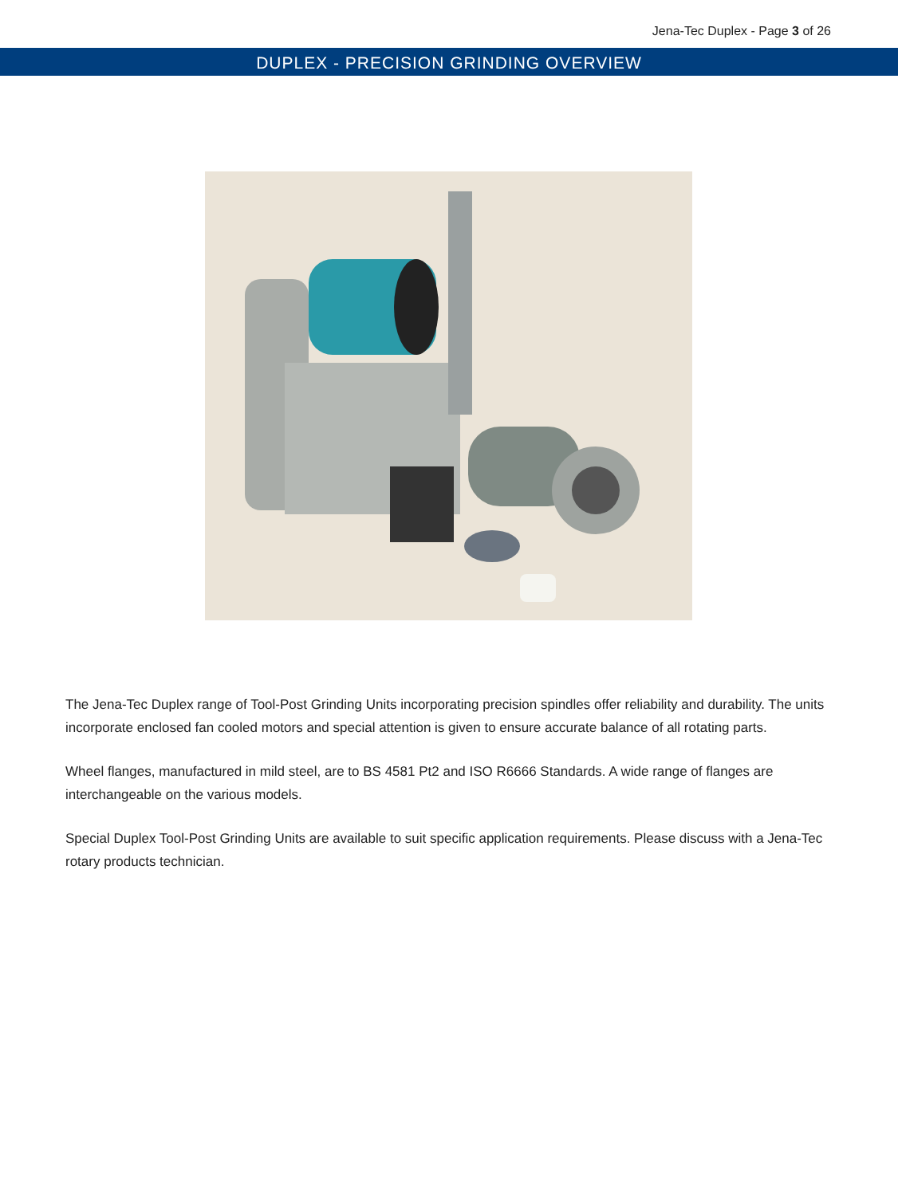Jena-Tec Duplex - Page 3 of 26
DUPLEX - PRECISION GRINDING OVERVIEW
The Jena-Tec Duplex range of Tool-Post Grinding Units incorporating precision spindles offer reliability and durability. The units incorporate enclosed fan cooled motors and special attention is given to ensure accurate balance of all rotating parts.
Wheel flanges, manufactured in mild steel, are to BS 4581 Pt2 and ISO R6666 Standards. A wide range of flanges are interchangeable on the various models.
Special Duplex Tool-Post Grinding Units are available to suit specific application requirements. Please discuss with a Jena-Tec rotary products technician.